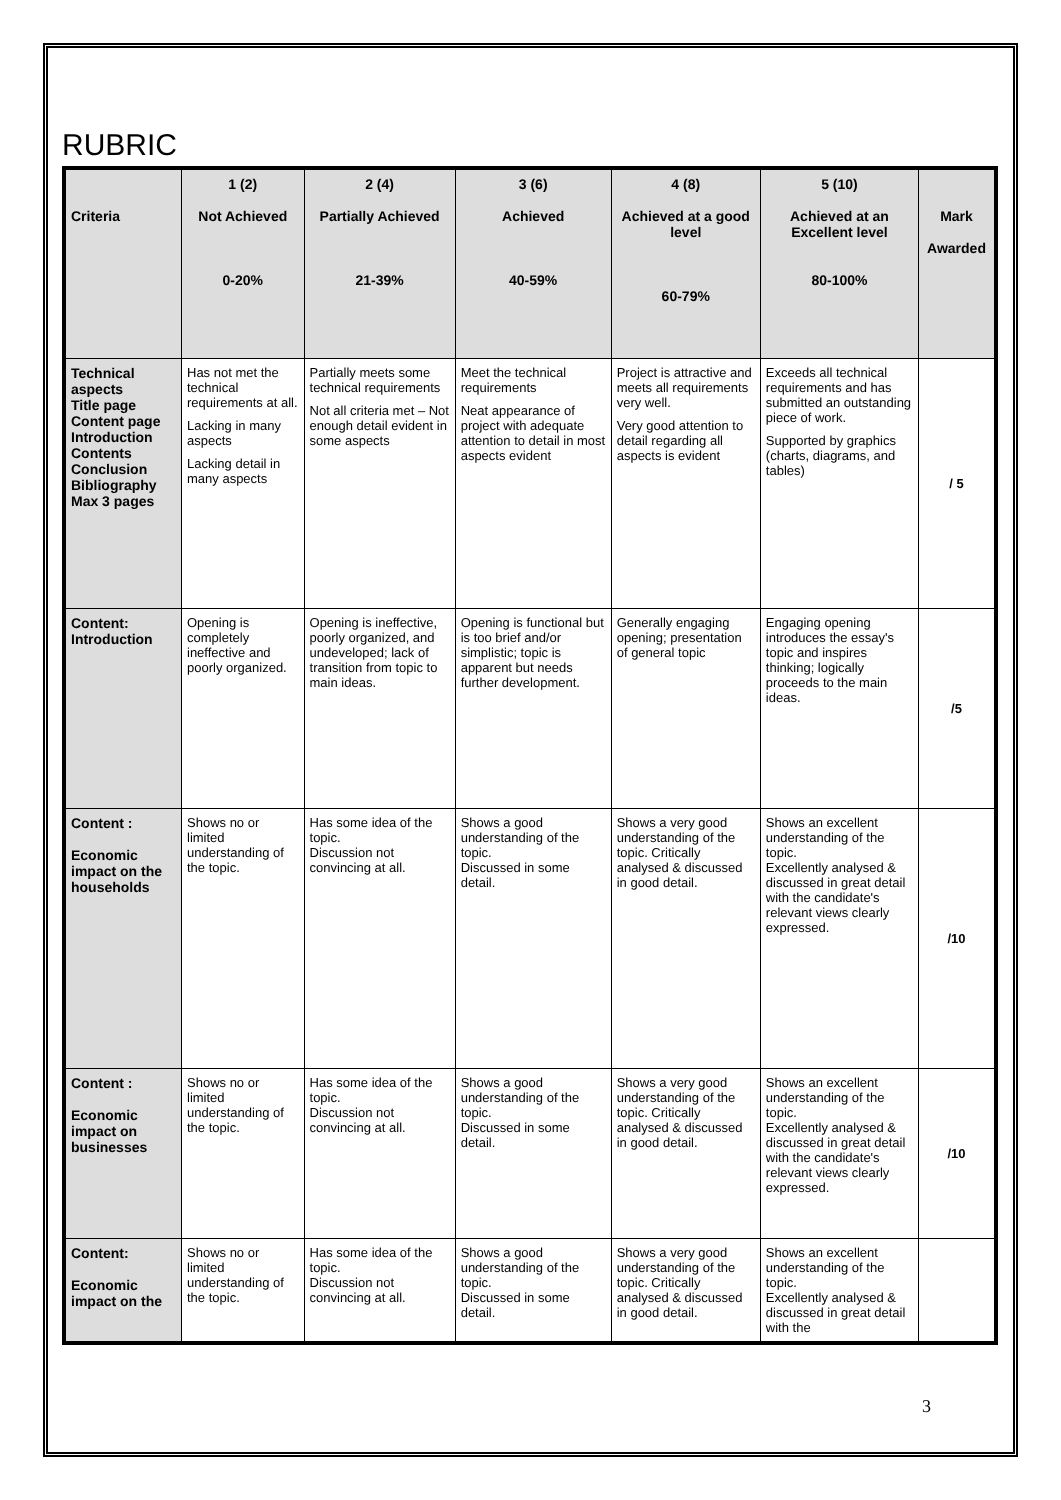RUBRIC
| Criteria | 1 (2) Not Achieved 0-20% | 2 (4) Partially Achieved 21-39% | 3 (6) Achieved 40-59% | 4 (8) Achieved at a good level 60-79% | 5 (10) Achieved at an Excellent level 80-100% | Mark Awarded |
| --- | --- | --- | --- | --- | --- | --- |
| Technical aspects Title page Content page Introduction Contents Conclusion Bibliography Max 3 pages | Has not met the technical requirements at all. Lacking in many aspects Lacking detail in many aspects | Partially meets some technical requirements Not all criteria met – Not enough detail evident in some aspects | Meet the technical requirements Neat appearance of project with adequate attention to detail in most aspects evident | Project is attractive and meets all requirements very well. Very good attention to detail regarding all aspects is evident | Exceeds all technical requirements and has submitted an outstanding piece of work. Supported by graphics (charts, diagrams, and tables) | / 5 |
| Content: Introduction | Opening is completely ineffective and poorly organized. | Opening is ineffective, poorly organized, and undeveloped; lack of transition from topic to main ideas. | Opening is functional but is too brief and/or simplistic; topic is apparent but needs further development. | Generally engaging opening; presentation of general topic | Engaging opening introduces the essay's topic and inspires thinking; logically proceeds to the main ideas. | /5 |
| Content : Economic impact on the households | Shows no or limited understanding of the topic. | Has some idea of the topic. Discussion not convincing at all. | Shows a good understanding of the topic. Discussed in some detail. | Shows a very good understanding of the topic. Critically analysed & discussed in good detail. | Shows an excellent understanding of the topic. Excellently analysed & discussed in great detail with the candidate's relevant views clearly expressed. | /10 |
| Content : Economic impact on businesses | Shows no or limited understanding of the topic. | Has some idea of the topic. Discussion not convincing at all. | Shows a good understanding of the topic. Discussed in some detail. | Shows a very good understanding of the topic. Critically analysed & discussed in good detail. | Shows an excellent understanding of the topic. Excellently analysed & discussed in great detail with the candidate's relevant views clearly expressed. | /10 |
| Content: Economic impact on the | Shows no or limited understanding of the topic. | Has some idea of the topic. Discussion not convincing at all. | Shows a good understanding of the topic. Discussed in some detail. | Shows a very good understanding of the topic. Critically analysed & discussed in good detail. | Shows an excellent understanding of the topic. Excellently analysed & discussed in great detail with the | |
3